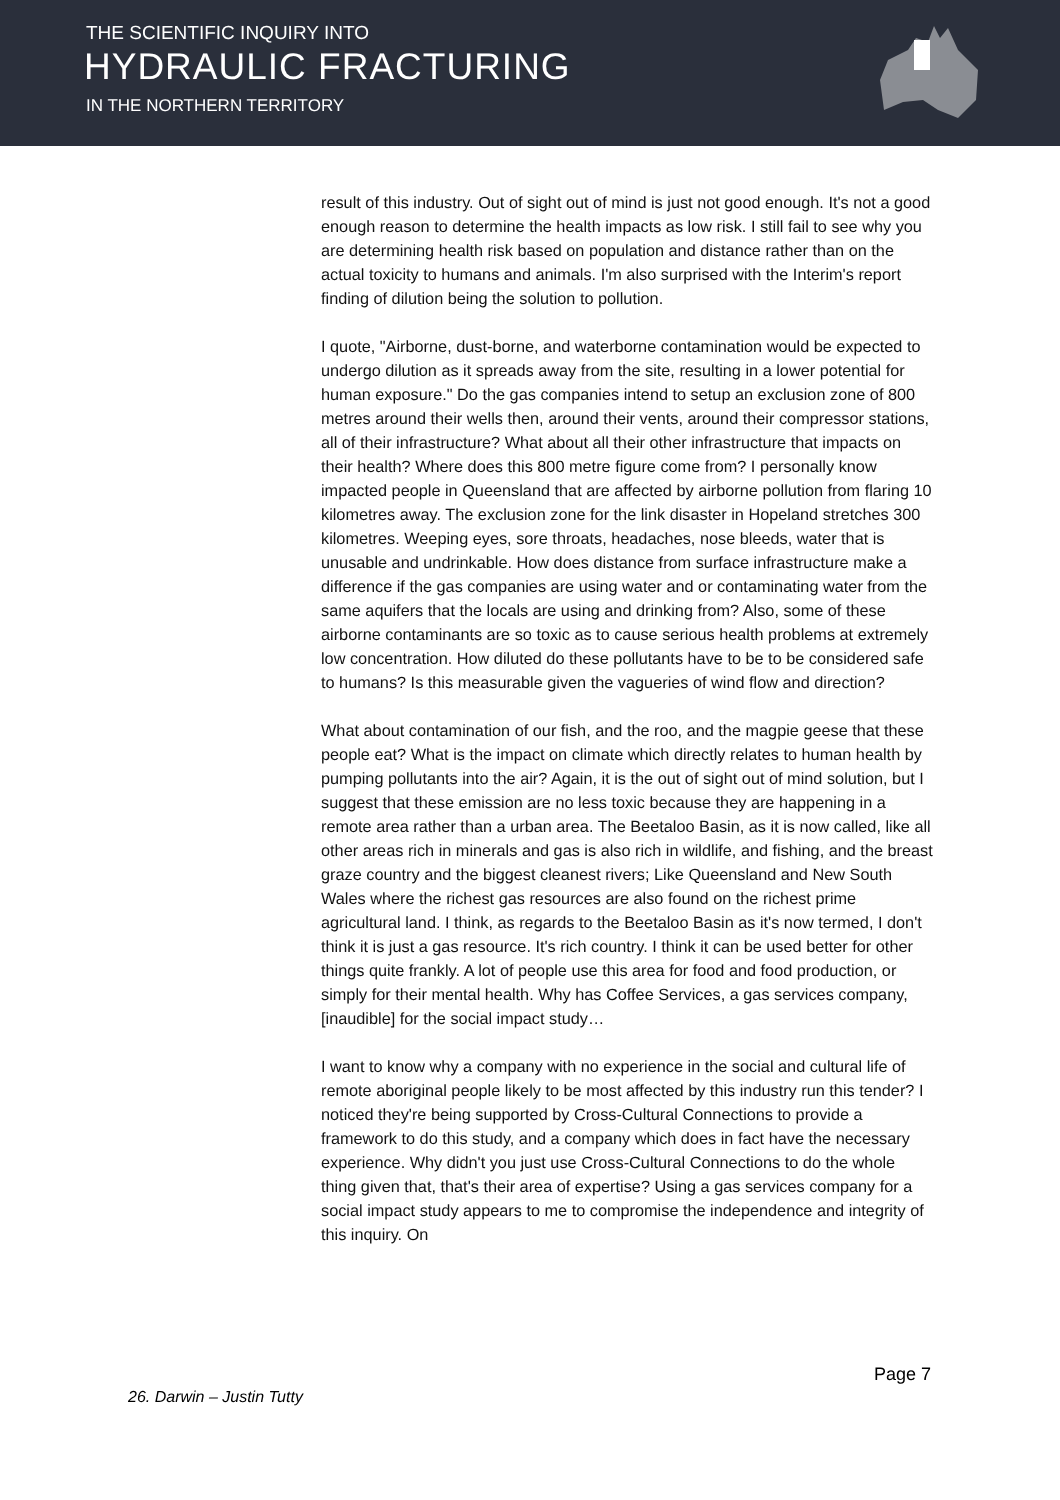THE SCIENTIFIC INQUIRY INTO
HYDRAULIC FRACTURING
IN THE NORTHERN TERRITORY
result of this industry. Out of sight out of mind is just not good enough. It's not a good enough reason to determine the health impacts as low risk. I still fail to see why you are determining health risk based on population and distance rather than on the actual toxicity to humans and animals. I'm also surprised with the Interim's report finding of dilution being the solution to pollution.
I quote, "Airborne, dust-borne, and waterborne contamination would be expected to undergo dilution as it spreads away from the site, resulting in a lower potential for human exposure." Do the gas companies intend to setup an exclusion zone of 800 metres around their wells then, around their vents, around their compressor stations, all of their infrastructure? What about all their other infrastructure that impacts on their health? Where does this 800 metre figure come from? I personally know impacted people in Queensland that are affected by airborne pollution from flaring 10 kilometres away. The exclusion zone for the link disaster in Hopeland stretches 300 kilometres. Weeping eyes, sore throats, headaches, nose bleeds, water that is unusable and undrinkable. How does distance from surface infrastructure make a difference if the gas companies are using water and or contaminating water from the same aquifers that the locals are using and drinking from? Also, some of these airborne contaminants are so toxic as to cause serious health problems at extremely low concentration. How diluted do these pollutants have to be to be considered safe to humans? Is this measurable given the vagueries of wind flow and direction?
What about contamination of our fish, and the roo, and the magpie geese that these people eat? What is the impact on climate which directly relates to human health by pumping pollutants into the air? Again, it is the out of sight out of mind solution, but I suggest that these emission are no less toxic because they are happening in a remote area rather than a urban area. The Beetaloo Basin, as it is now called, like all other areas rich in minerals and gas is also rich in wildlife, and fishing, and the breast graze country and the biggest cleanest rivers; Like Queensland and New South Wales where the richest gas resources are also found on the richest prime agricultural land. I think, as regards to the Beetaloo Basin as it's now termed, I don't think it is just a gas resource. It's rich country. I think it can be used better for other things quite frankly. A lot of people use this area for food and food production, or simply for their mental health. Why has Coffee Services, a gas services company, [inaudible] for the social impact study…
I want to know why a company with no experience in the social and cultural life of remote aboriginal people likely to be most affected by this industry run this tender? I noticed they're being supported by Cross-Cultural Connections to provide a framework to do this study, and a company which does in fact have the necessary experience. Why didn't you just use Cross-Cultural Connections to do the whole thing given that, that's their area of expertise? Using a gas services company for a social impact study appears to me to compromise the independence and integrity of this inquiry. On
Page 7
26. Darwin – Justin Tutty